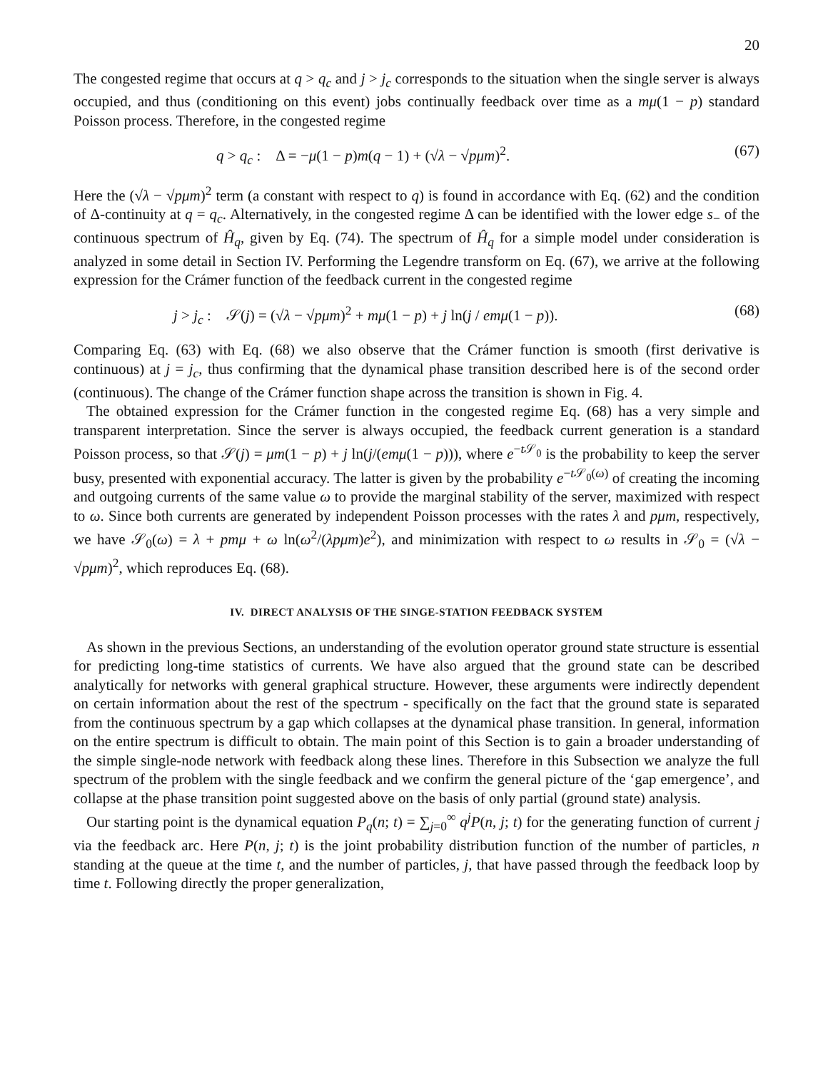20
The congested regime that occurs at q > q<sub>c</sub> and j > j<sub>c</sub> corresponds to the situation when the single server is always occupied, and thus (conditioning on this event) jobs continually feedback over time as a mμ(1 − p) standard Poisson process. Therefore, in the congested regime
q > q<sub>c</sub> : Δ = −μ(1 − p)m(q − 1) + (√λ − √pμm)<sup>2</sup>. (67)
Here the (√λ − √pμm)<sup>2</sup> term (a constant with respect to q) is found in accordance with Eq. (62) and the condition of Δ-continuity at q = q<sub>c</sub>. Alternatively, in the congested regime Δ can be identified with the lower edge s<sub>−</sub> of the continuous spectrum of Ĥ<sub>q</sub>, given by Eq. (74). The spectrum of Ĥ<sub>q</sub> for a simple model under consideration is analyzed in some detail in Section IV. Performing the Legendre transform on Eq. (67), we arrive at the following expression for the Crámer function of the feedback current in the congested regime
j > j<sub>c</sub> : 𝒮(j) = (√λ − √pμm)<sup>2</sup> + mμ(1 − p) + j ln(j / emμ(1 − p)). (68)
Comparing Eq. (63) with Eq. (68) we also observe that the Crámer function is smooth (first derivative is continuous) at j = j<sub>c</sub>, thus confirming that the dynamical phase transition described here is of the second order (continuous). The change of the Crámer function shape across the transition is shown in Fig. 4.
The obtained expression for the Crámer function in the congested regime Eq. (68) has a very simple and transparent interpretation. Since the server is always occupied, the feedback current generation is a standard Poisson process, so that 𝒮(j) = μm(1 − p) + j ln(j/(emμ(1 − p))), where e<sup>−t 𝒮<sub>0</sub></sup> is the probability to keep the server busy, presented with exponential accuracy. The latter is given by the probability e<sup>−t 𝒮<sub>0</sub>(ω)</sup> of creating the incoming and outgoing currents of the same value ω to provide the marginal stability of the server, maximized with respect to ω. Since both currents are generated by independent Poisson processes with the rates λ and pμm, respectively, we have 𝒮<sub>0</sub>(ω) = λ + pmμ + ω ln(ω<sup>2</sup>/(λpμm)e<sup>2</sup>), and minimization with respect to ω results in 𝒮<sub>0</sub> = (√λ − √pμm)<sup>2</sup>, which reproduces Eq. (68).
IV. DIRECT ANALYSIS OF THE SINGE-STATION FEEDBACK SYSTEM
As shown in the previous Sections, an understanding of the evolution operator ground state structure is essential for predicting long-time statistics of currents. We have also argued that the ground state can be described analytically for networks with general graphical structure. However, these arguments were indirectly dependent on certain information about the rest of the spectrum - specifically on the fact that the ground state is separated from the continuous spectrum by a gap which collapses at the dynamical phase transition. In general, information on the entire spectrum is difficult to obtain. The main point of this Section is to gain a broader understanding of the simple single-node network with feedback along these lines. Therefore in this Subsection we analyze the full spectrum of the problem with the single feedback and we confirm the general picture of the ‘gap emergence’, and collapse at the phase transition point suggested above on the basis of only partial (ground state) analysis.
Our starting point is the dynamical equation P<sub>q</sub>(n; t) = ∑<sub>j=0</sub><sup>∞</sup> q<sup>j</sup>P(n, j; t) for the generating function of current j via the feedback arc. Here P(n, j; t) is the joint probability distribution function of the number of particles, n standing at the queue at the time t, and the number of particles, j, that have passed through the feedback loop by time t. Following directly the proper generalization,